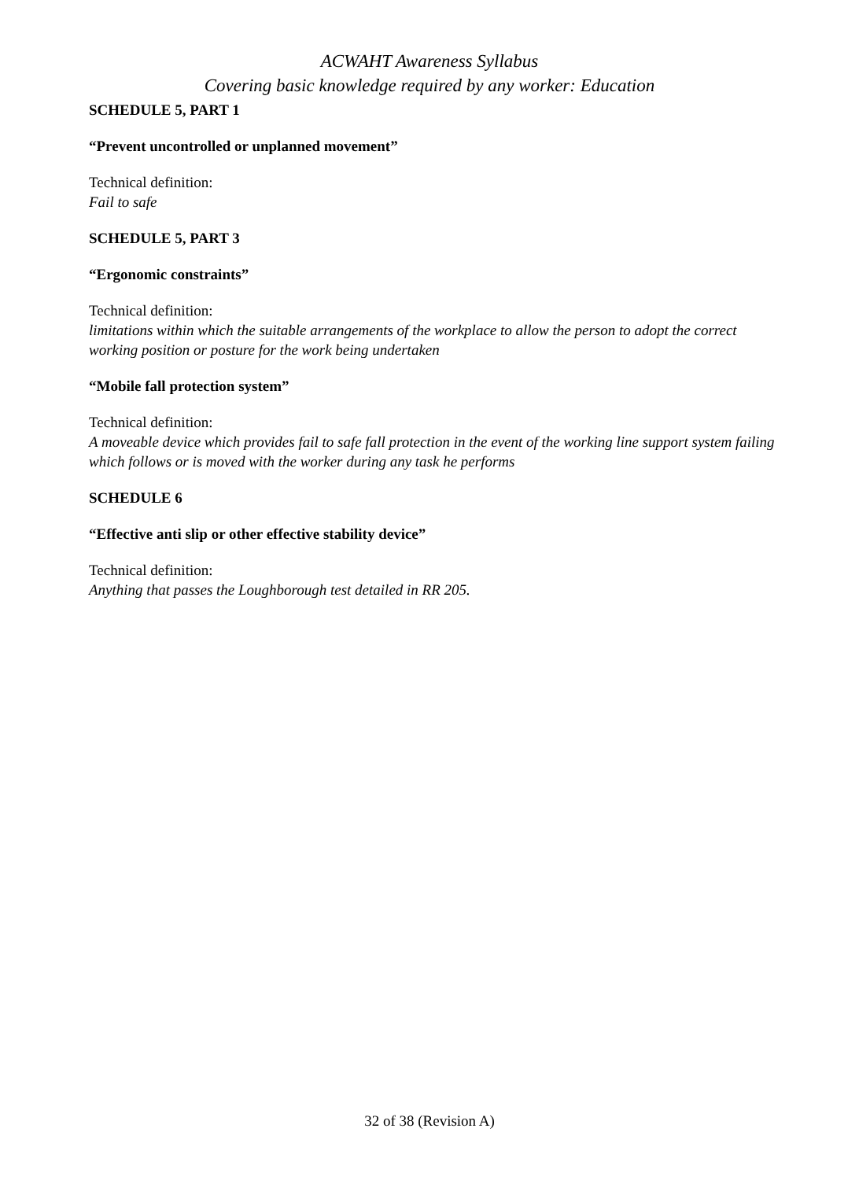ACWAHT Awareness Syllabus
Covering basic knowledge required by any worker: Education
SCHEDULE 5, PART 1
“Prevent uncontrolled or unplanned movement”
Technical definition:
Fail to safe
SCHEDULE 5, PART 3
“Ergonomic constraints”
Technical definition:
limitations within which the suitable arrangements of the workplace to allow the person to adopt the correct working position or posture for the work being undertaken
“Mobile fall protection system”
Technical definition:
A moveable device which provides fail to safe fall protection in the event of the working line support system failing which follows or is moved with the worker during any task he performs
SCHEDULE 6
“Effective anti slip or other effective stability device”
Technical definition:
Anything that passes the Loughborough test detailed in RR 205.
32 of 38 (Revision A)